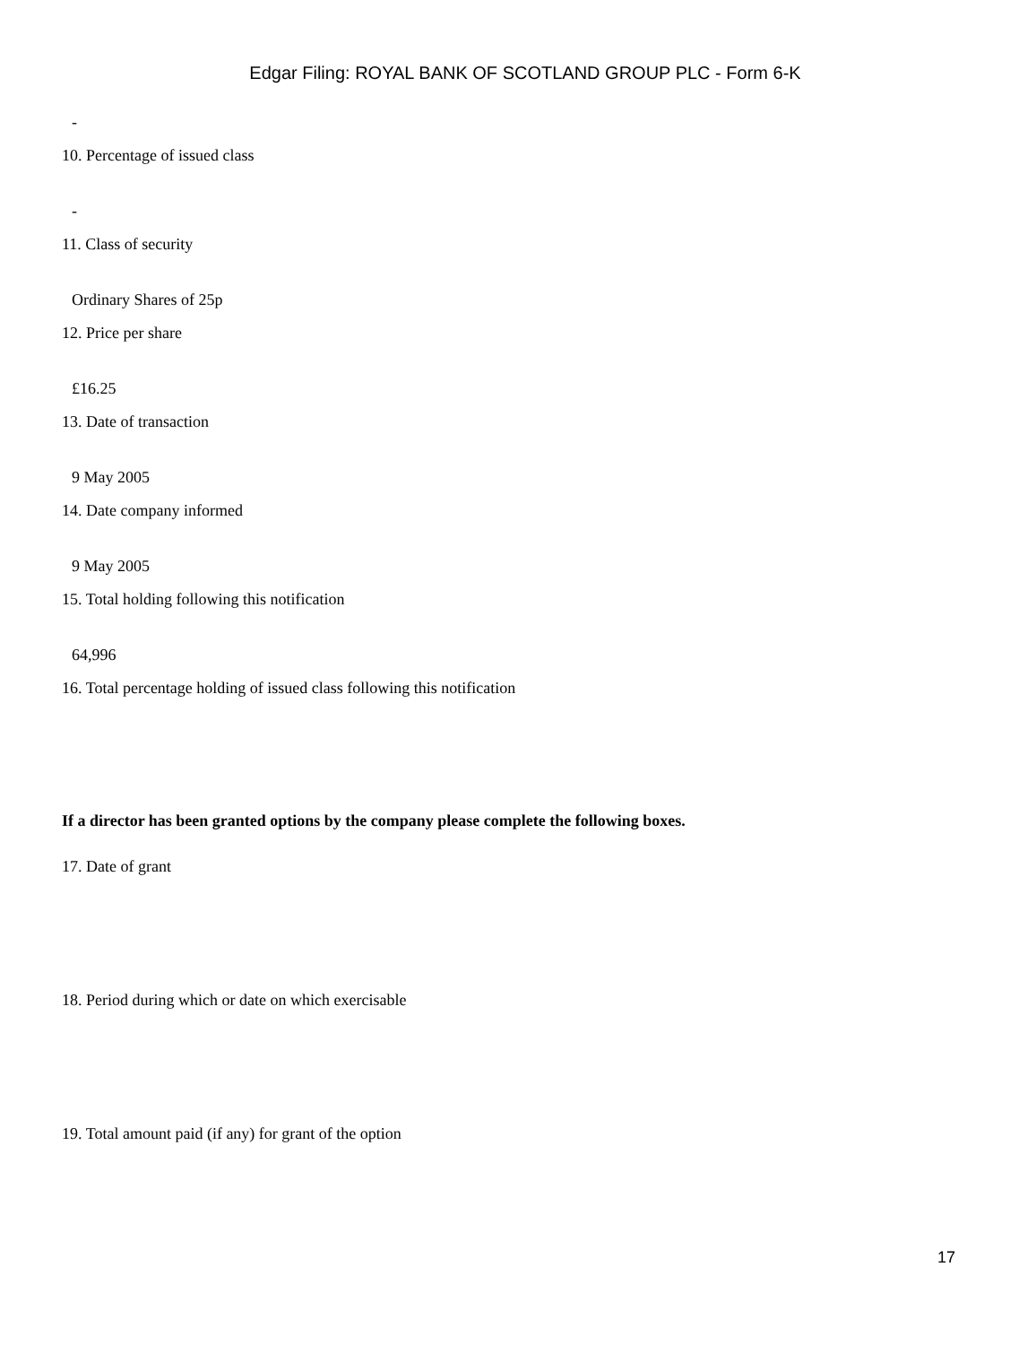Edgar Filing: ROYAL BANK OF SCOTLAND GROUP PLC - Form 6-K
-
10. Percentage of issued class
-
11. Class of security
Ordinary Shares of 25p
12. Price per share
£16.25
13. Date of transaction
9 May 2005
14. Date company informed
9 May 2005
15. Total holding following this notification
64,996
16. Total percentage holding of issued class following this notification
If a director has been granted options by the company please complete the following boxes.
17. Date of grant
18. Period during which or date on which exercisable
19. Total amount paid (if any) for grant of the option
17